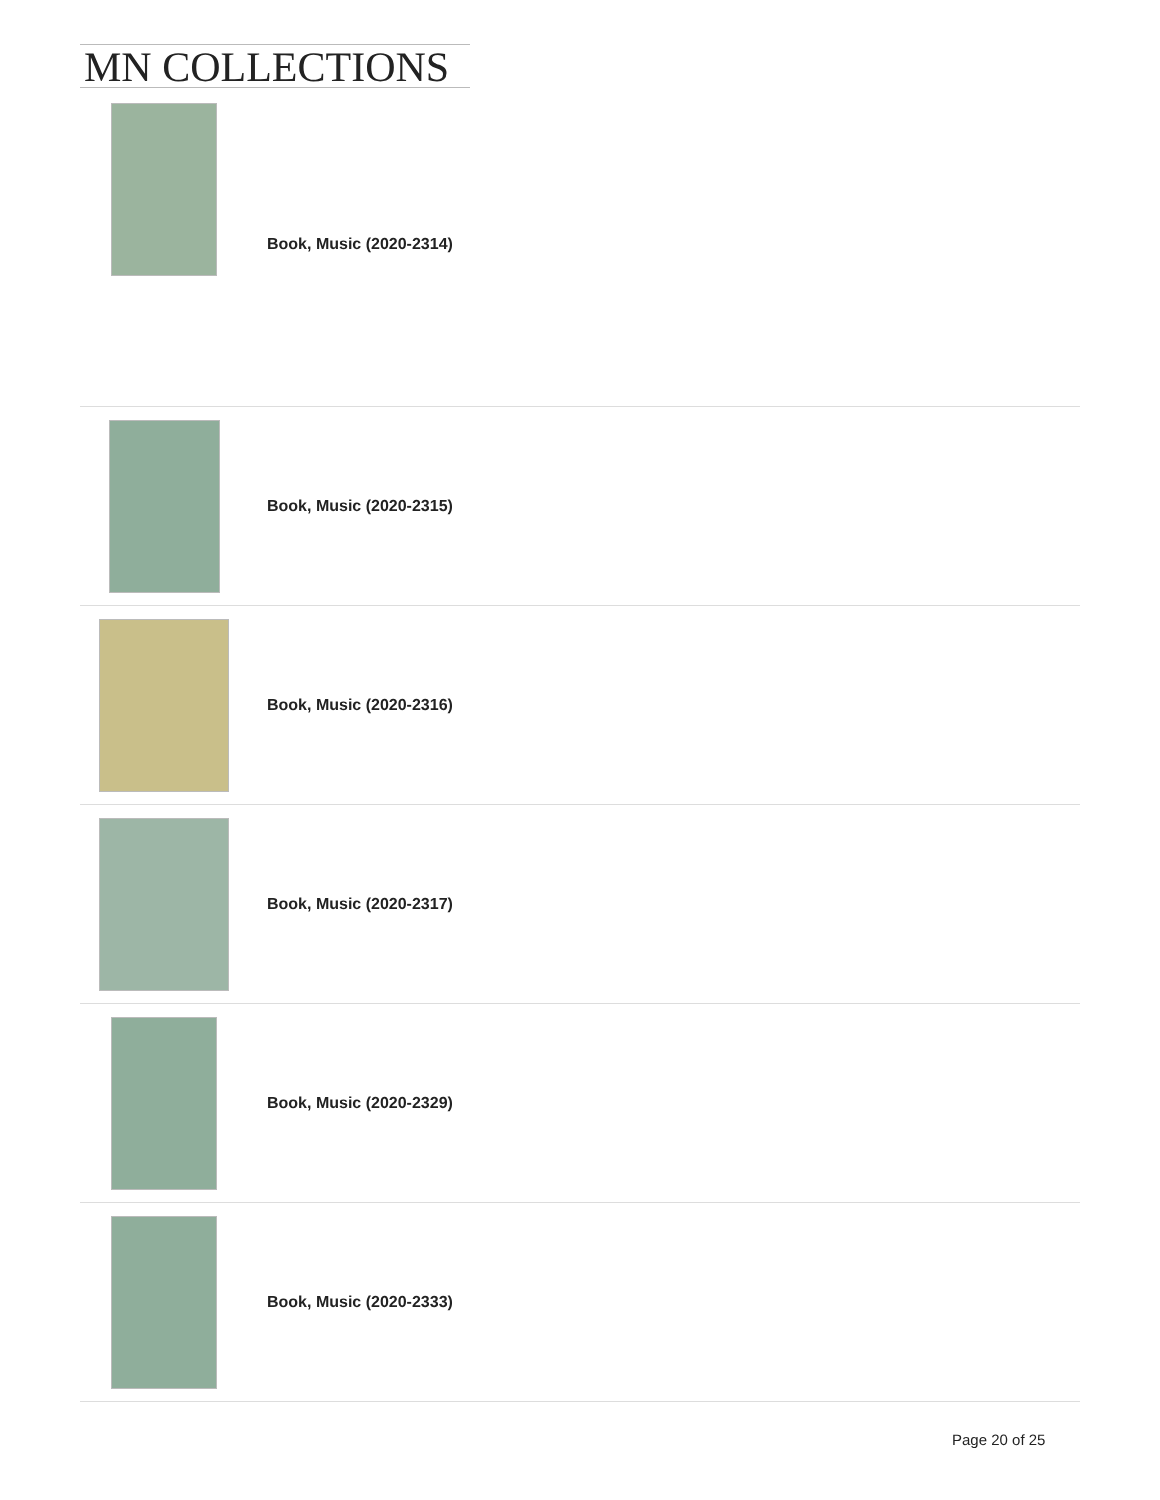MN COLLECTIONS
Book, Music (2020-2314)
Book, Music (2020-2315)
Book, Music (2020-2316)
Book, Music (2020-2317)
Book, Music (2020-2329)
Book, Music (2020-2333)
Page 20 of 25